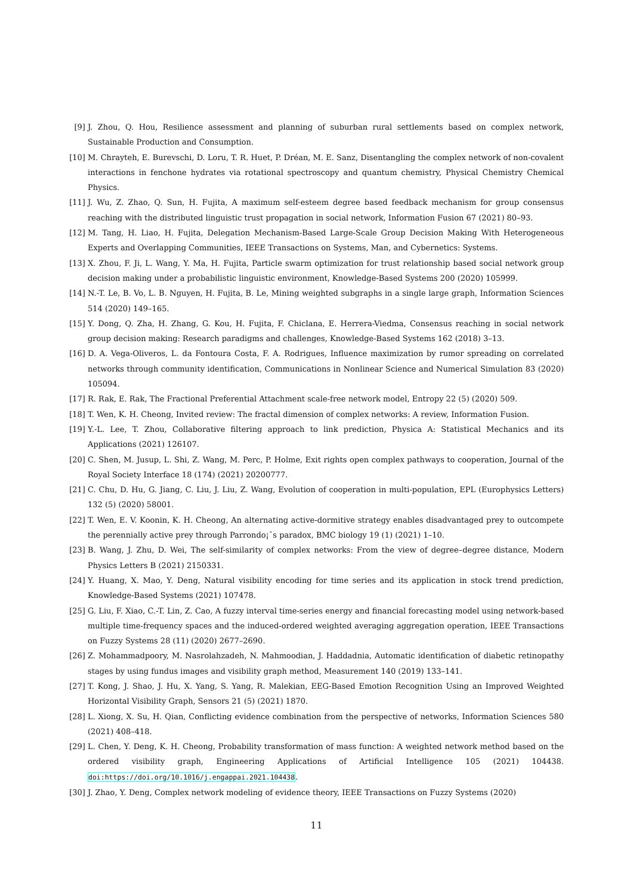[9] J. Zhou, Q. Hou, Resilience assessment and planning of suburban rural settlements based on complex network, Sustainable Production and Consumption.
[10] M. Chrayteh, E. Burevschi, D. Loru, T. R. Huet, P. Dréan, M. E. Sanz, Disentangling the complex network of non-covalent interactions in fenchone hydrates via rotational spectroscopy and quantum chemistry, Physical Chemistry Chemical Physics.
[11] J. Wu, Z. Zhao, Q. Sun, H. Fujita, A maximum self-esteem degree based feedback mechanism for group consensus reaching with the distributed linguistic trust propagation in social network, Information Fusion 67 (2021) 80–93.
[12] M. Tang, H. Liao, H. Fujita, Delegation Mechanism-Based Large-Scale Group Decision Making With Heterogeneous Experts and Overlapping Communities, IEEE Transactions on Systems, Man, and Cybernetics: Systems.
[13] X. Zhou, F. Ji, L. Wang, Y. Ma, H. Fujita, Particle swarm optimization for trust relationship based social network group decision making under a probabilistic linguistic environment, Knowledge-Based Systems 200 (2020) 105999.
[14] N.-T. Le, B. Vo, L. B. Nguyen, H. Fujita, B. Le, Mining weighted subgraphs in a single large graph, Information Sciences 514 (2020) 149–165.
[15] Y. Dong, Q. Zha, H. Zhang, G. Kou, H. Fujita, F. Chiclana, E. Herrera-Viedma, Consensus reaching in social network group decision making: Research paradigms and challenges, Knowledge-Based Systems 162 (2018) 3–13.
[16] D. A. Vega-Oliveros, L. da Fontoura Costa, F. A. Rodrigues, Influence maximization by rumor spreading on correlated networks through community identification, Communications in Nonlinear Science and Numerical Simulation 83 (2020) 105094.
[17] R. Rak, E. Rak, The Fractional Preferential Attachment scale-free network model, Entropy 22 (5) (2020) 509.
[18] T. Wen, K. H. Cheong, Invited review: The fractal dimension of complex networks: A review, Information Fusion.
[19] Y.-L. Lee, T. Zhou, Collaborative filtering approach to link prediction, Physica A: Statistical Mechanics and its Applications (2021) 126107.
[20] C. Shen, M. Jusup, L. Shi, Z. Wang, M. Perc, P. Holme, Exit rights open complex pathways to cooperation, Journal of the Royal Society Interface 18 (174) (2021) 20200777.
[21] C. Chu, D. Hu, G. Jiang, C. Liu, J. Liu, Z. Wang, Evolution of cooperation in multi-population, EPL (Europhysics Letters) 132 (5) (2020) 58001.
[22] T. Wen, E. V. Koonin, K. H. Cheong, An alternating active-dormitive strategy enables disadvantaged prey to outcompete the perennially active prey through Parrondo¡¯s paradox, BMC biology 19 (1) (2021) 1–10.
[23] B. Wang, J. Zhu, D. Wei, The self-similarity of complex networks: From the view of degree–degree distance, Modern Physics Letters B (2021) 2150331.
[24] Y. Huang, X. Mao, Y. Deng, Natural visibility encoding for time series and its application in stock trend prediction, Knowledge-Based Systems (2021) 107478.
[25] G. Liu, F. Xiao, C.-T. Lin, Z. Cao, A fuzzy interval time-series energy and financial forecasting model using network-based multiple time-frequency spaces and the induced-ordered weighted averaging aggregation operation, IEEE Transactions on Fuzzy Systems 28 (11) (2020) 2677–2690.
[26] Z. Mohammadpoory, M. Nasrolahzadeh, N. Mahmoodian, J. Haddadnia, Automatic identification of diabetic retinopathy stages by using fundus images and visibility graph method, Measurement 140 (2019) 133–141.
[27] T. Kong, J. Shao, J. Hu, X. Yang, S. Yang, R. Malekian, EEG-Based Emotion Recognition Using an Improved Weighted Horizontal Visibility Graph, Sensors 21 (5) (2021) 1870.
[28] L. Xiong, X. Su, H. Qian, Conflicting evidence combination from the perspective of networks, Information Sciences 580 (2021) 408–418.
[29] L. Chen, Y. Deng, K. H. Cheong, Probability transformation of mass function: A weighted network method based on the ordered visibility graph, Engineering Applications of Artificial Intelligence 105 (2021) 104438. doi:https://doi.org/10.1016/j.engappai.2021.104438.
[30] J. Zhao, Y. Deng, Complex network modeling of evidence theory, IEEE Transactions on Fuzzy Systems (2020)
11